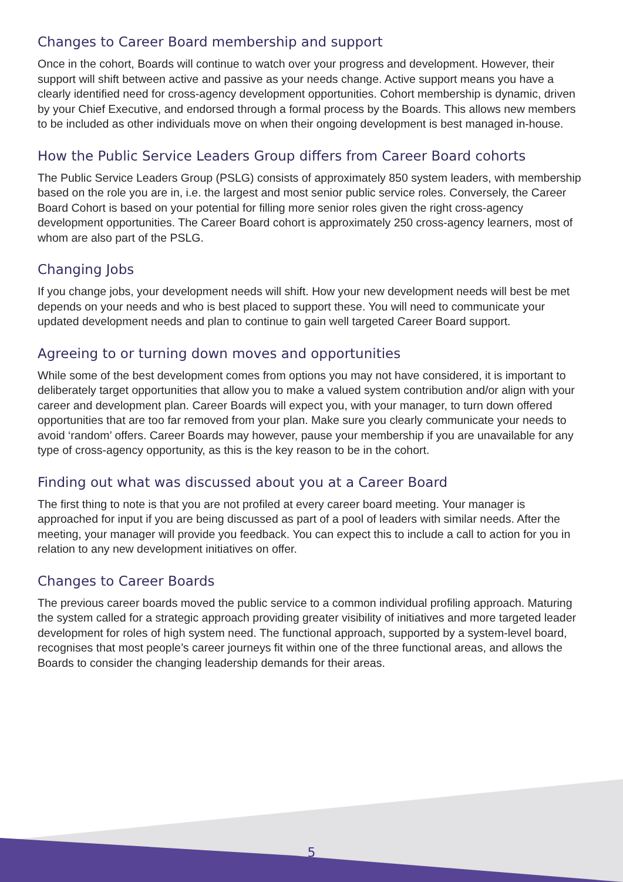Changes to Career Board membership and support
Once in the cohort, Boards will continue to watch over your progress and development. However, their support will shift between active and passive as your needs change. Active support means you have a clearly identified need for cross-agency development opportunities. Cohort membership is dynamic, driven by your Chief Executive, and endorsed through a formal process by the Boards. This allows new members to be included as other individuals move on when their ongoing development is best managed in-house.
How the Public Service Leaders Group differs from Career Board cohorts
The Public Service Leaders Group (PSLG) consists of approximately 850 system leaders, with membership based on the role you are in, i.e. the largest and most senior public service roles. Conversely, the Career Board Cohort is based on your potential for filling more senior roles given the right cross-agency development opportunities. The Career Board cohort is approximately 250 cross-agency learners, most of whom are also part of the PSLG.
Changing Jobs
If you change jobs, your development needs will shift. How your new development needs will best be met depends on your needs and who is best placed to support these. You will need to communicate your updated development needs and plan to continue to gain well targeted Career Board support.
Agreeing to or turning down moves and opportunities
While some of the best development comes from options you may not have considered, it is important to deliberately target opportunities that allow you to make a valued system contribution and/or align with your career and development plan. Career Boards will expect you, with your manager, to turn down offered opportunities that are too far removed from your plan. Make sure you clearly communicate your needs to avoid ‘random’ offers. Career Boards may however, pause your membership if you are unavailable for any type of cross-agency opportunity, as this is the key reason to be in the cohort.
Finding out what was discussed about you at a Career Board
The first thing to note is that you are not profiled at every career board meeting. Your manager is approached for input if you are being discussed as part of a pool of leaders with similar needs. After the meeting, your manager will provide you feedback. You can expect this to include a call to action for you in relation to any new development initiatives on offer.
Changes to Career Boards
The previous career boards moved the public service to a common individual profiling approach. Maturing the system called for a strategic approach providing greater visibility of initiatives and more targeted leader development for roles of high system need. The functional approach, supported by a system-level board, recognises that most people’s career journeys fit within one of the three functional areas, and allows the Boards to consider the changing leadership demands for their areas.
5